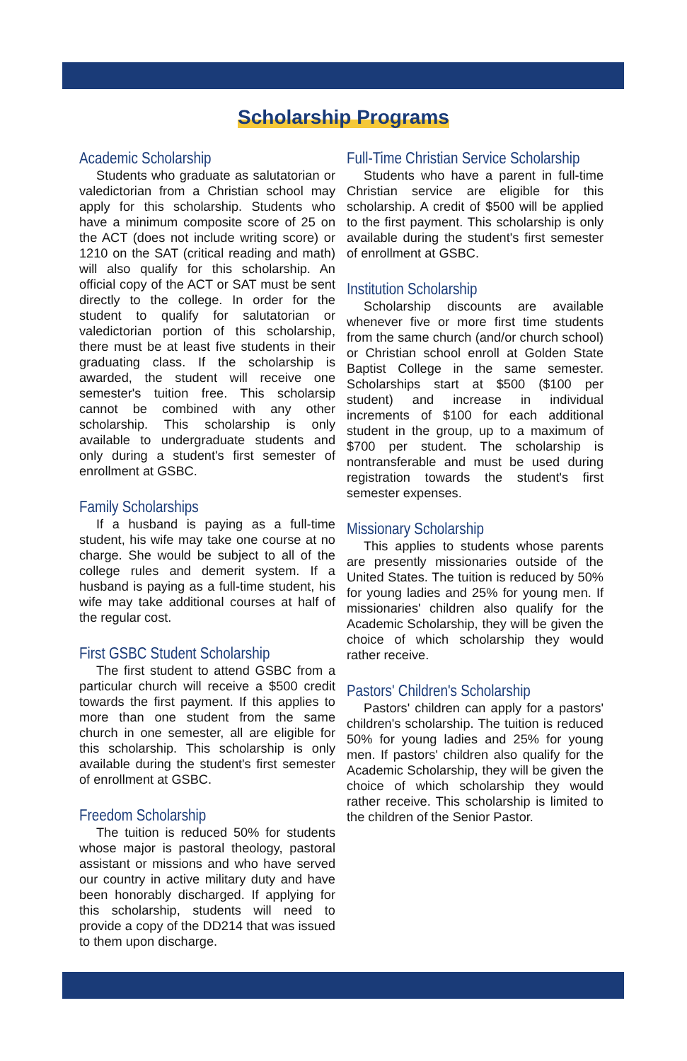Scholarship Programs
Academic Scholarship
Students who graduate as salutatorian or valedictorian from a Christian school may apply for this scholarship. Students who have a minimum composite score of 25 on the ACT (does not include writing score) or 1210 on the SAT (critical reading and math) will also qualify for this scholarship. An official copy of the ACT or SAT must be sent directly to the college. In order for the student to qualify for salutatorian or valedictorian portion of this scholarship, there must be at least five students in their graduating class. If the scholarship is awarded, the student will receive one semester's tuition free. This scholarsip cannot be combined with any other scholarship. This scholarship is only available to undergraduate students and only during a student's first semester of enrollment at GSBC.
Family Scholarships
If a husband is paying as a full-time student, his wife may take one course at no charge. She would be subject to all of the college rules and demerit system. If a husband is paying as a full-time student, his wife may take additional courses at half of the regular cost.
First GSBC Student Scholarship
The first student to attend GSBC from a particular church will receive a $500 credit towards the first payment. If this applies to more than one student from the same church in one semester, all are eligible for this scholarship. This scholarship is only available during the student's first semester of enrollment at GSBC.
Freedom Scholarship
The tuition is reduced 50% for students whose major is pastoral theology, pastoral assistant or missions and who have served our country in active military duty and have been honorably discharged. If applying for this scholarship, students will need to provide a copy of the DD214 that was issued to them upon discharge.
Full-Time Christian Service Scholarship
Students who have a parent in full-time Christian service are eligible for this scholarship. A credit of $500 will be applied to the first payment. This scholarship is only available during the student's first semester of enrollment at GSBC.
Institution Scholarship
Scholarship discounts are available whenever five or more first time students from the same church (and/or church school) or Christian school enroll at Golden State Baptist College in the same semester. Scholarships start at $500 ($100 per student) and increase in individual increments of $100 for each additional student in the group, up to a maximum of $700 per student. The scholarship is nontransferable and must be used during registration towards the student's first semester expenses.
Missionary Scholarship
This applies to students whose parents are presently missionaries outside of the United States. The tuition is reduced by 50% for young ladies and 25% for young men. If missionaries' children also qualify for the Academic Scholarship, they will be given the choice of which scholarship they would rather receive.
Pastors' Children's Scholarship
Pastors' children can apply for a pastors' children's scholarship. The tuition is reduced 50% for young ladies and 25% for young men. If pastors' children also qualify for the Academic Scholarship, they will be given the choice of which scholarship they would rather receive. This scholarship is limited to the children of the Senior Pastor.